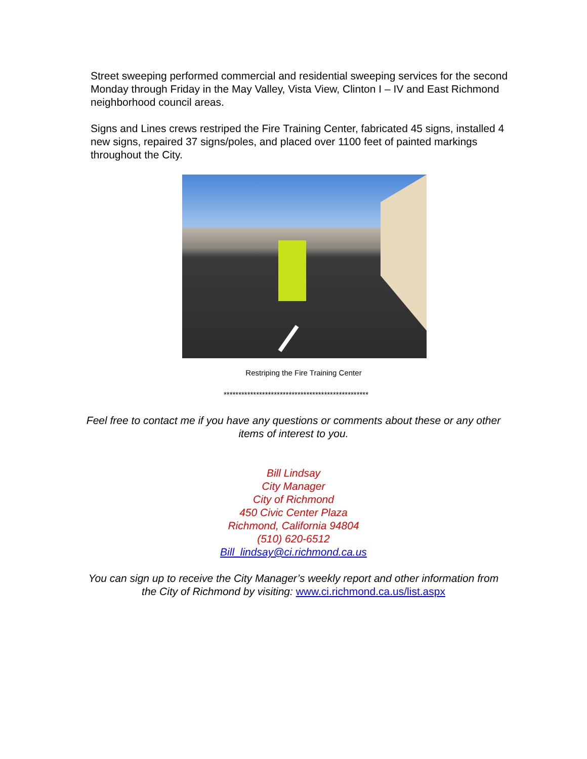Street sweeping performed commercial and residential sweeping services for the second Monday through Friday in the May Valley, Vista View, Clinton I – IV and East Richmond neighborhood council areas.
Signs and Lines crews restriped the Fire Training Center, fabricated 45 signs, installed 4 new signs, repaired 37 signs/poles, and placed over 1100 feet of painted markings throughout the City.
Restriping the Fire Training Center
*************************************************
Feel free to contact me if you have any questions or comments about these or any other
items of interest to you.
Bill Lindsay
City Manager
City of Richmond
450 Civic Center Plaza
Richmond, California 94804
(510) 620-6512
Bill_lindsay@ci.richmond.ca.us
You can sign up to receive the City Manager’s weekly report and other information from
the City of Richmond by visiting: www.ci.richmond.ca.us/list.aspx